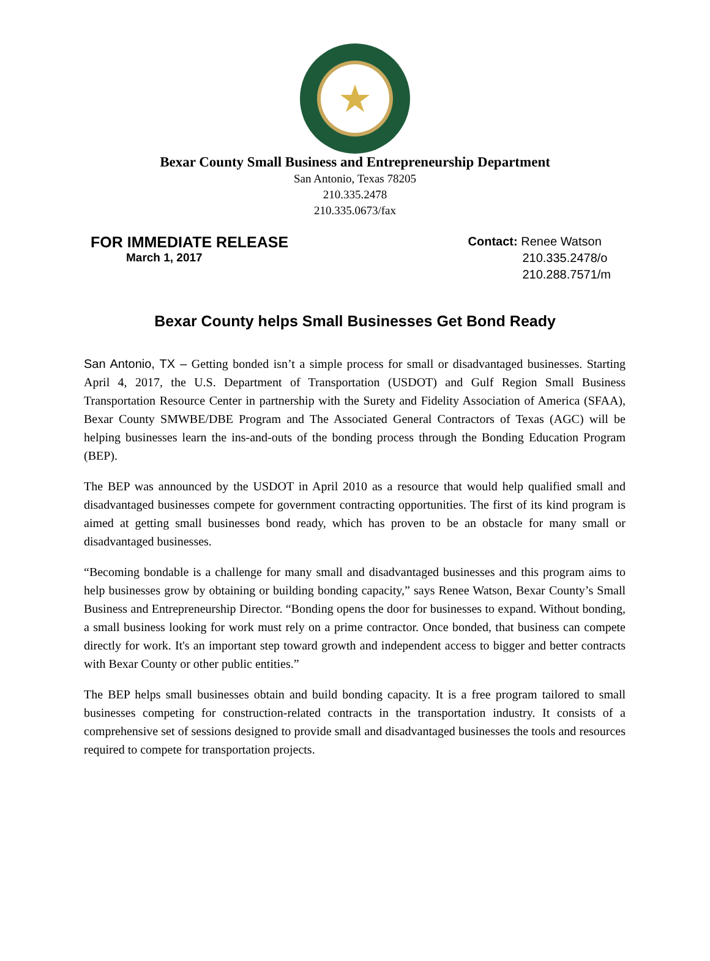Bexar County Small Business and Entrepreneurship Department
San Antonio, Texas 78205
210.335.2478
210.335.0673/fax
FOR IMMEDIATE RELEASE
March 1, 2017
Contact: Renee Watson
210.335.2478/o
210.288.7571/m
Bexar County helps Small Businesses Get Bond Ready
San Antonio, TX – Getting bonded isn’t a simple process for small or disadvantaged businesses. Starting April 4, 2017, the U.S. Department of Transportation (USDOT) and Gulf Region Small Business Transportation Resource Center in partnership with the Surety and Fidelity Association of America (SFAA), Bexar County SMWBE/DBE Program and The Associated General Contractors of Texas (AGC) will be helping businesses learn the ins-and-outs of the bonding process through the Bonding Education Program (BEP).
The BEP was announced by the USDOT in April 2010 as a resource that would help qualified small and disadvantaged businesses compete for government contracting opportunities. The first of its kind program is aimed at getting small businesses bond ready, which has proven to be an obstacle for many small or disadvantaged businesses.
“Becoming bondable is a challenge for many small and disadvantaged businesses and this program aims to help businesses grow by obtaining or building bonding capacity,” says Renee Watson, Bexar County’s Small Business and Entrepreneurship Director. “Bonding opens the door for businesses to expand. Without bonding, a small business looking for work must rely on a prime contractor. Once bonded, that business can compete directly for work. It's an important step toward growth and independent access to bigger and better contracts with Bexar County or other public entities.”
The BEP helps small businesses obtain and build bonding capacity. It is a free program tailored to small businesses competing for construction-related contracts in the transportation industry. It consists of a comprehensive set of sessions designed to provide small and disadvantaged businesses the tools and resources required to compete for transportation projects.